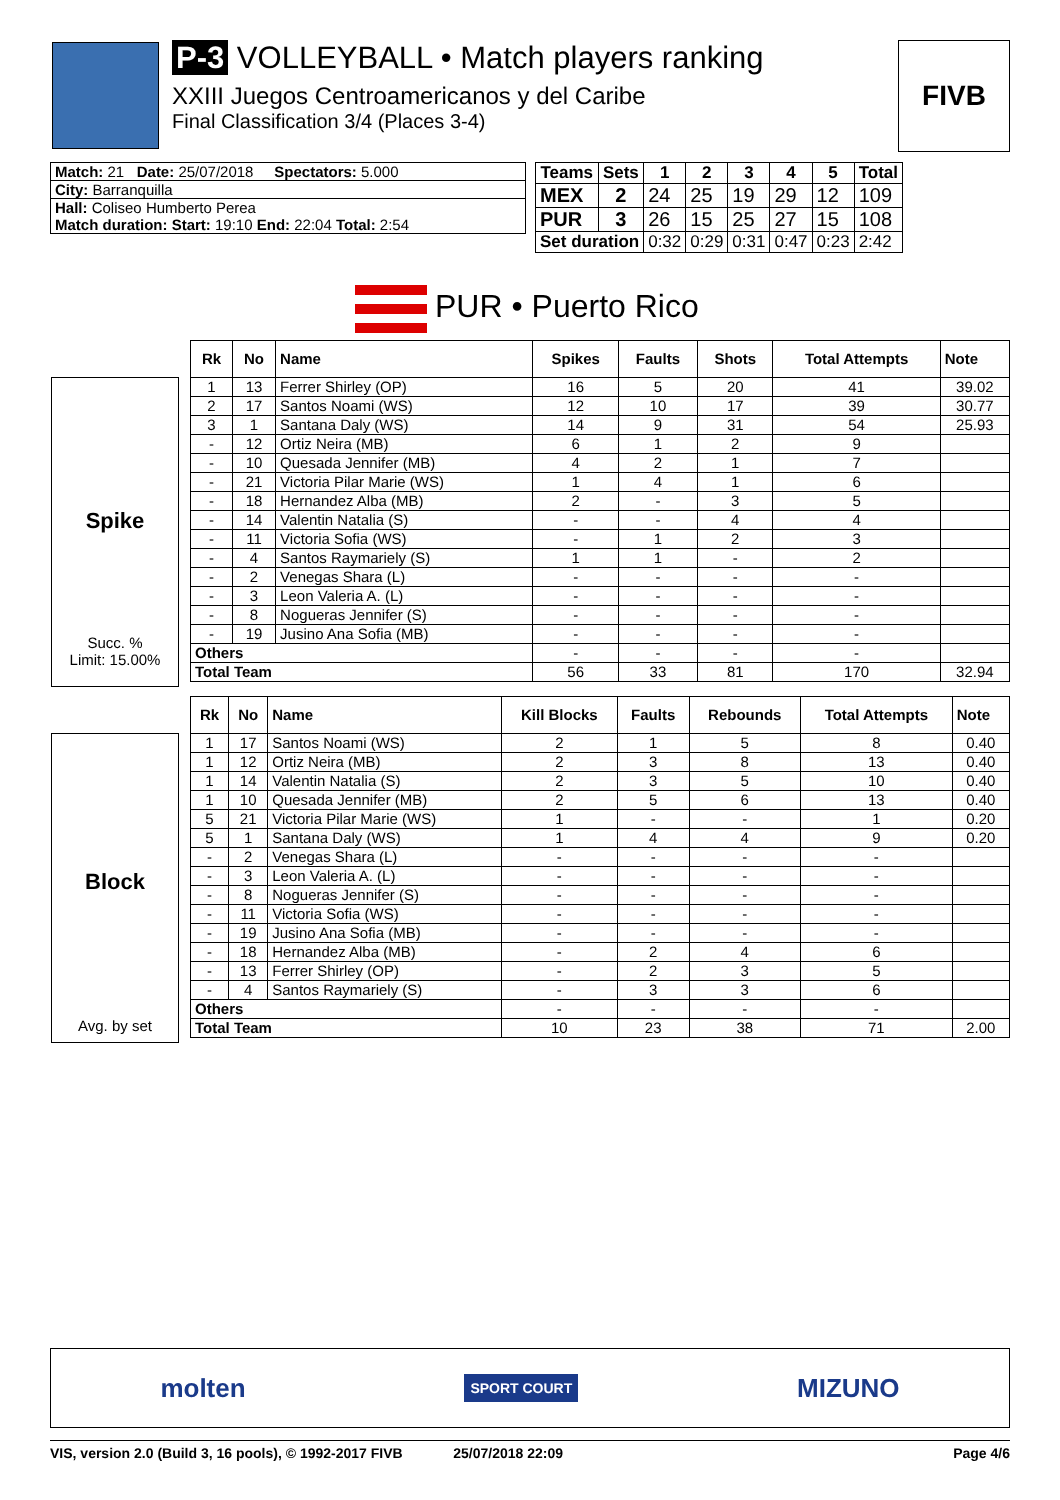P-3 VOLLEYBALL • Match players ranking
XXIII Juegos Centroamericanos y del Caribe
Final Classification 3/4 (Places 3-4)
FIVB
| Match: 21 Date: 25/07/2018 Spectators: 5.000 |
| City: Barranquilla |
| Hall: Coliseo Humberto Perea |
| Match duration: Start: 19:10 End: 22:04 Total: 2:54 |
| Teams | Sets | 1 | 2 | 3 | 4 | 5 | Total |
| --- | --- | --- | --- | --- | --- | --- | --- |
| MEX | 2 | 24 | 25 | 19 | 29 | 12 | 109 |
| PUR | 3 | 26 | 15 | 25 | 27 | 15 | 108 |
| Set duration | | 0:32 | 0:29 | 0:31 | 0:47 | 0:23 | 2:42 |
PUR • Puerto Rico
Spike
Succ. %
Limit: 15.00%
| Rk | No | Name | Spikes | Faults | Shots | Total Attempts | Note |
| --- | --- | --- | --- | --- | --- | --- | --- |
| 1 | 13 | Ferrer Shirley (OP) | 16 | 5 | 20 | 41 | 39.02 |
| 2 | 17 | Santos Noami (WS) | 12 | 10 | 17 | 39 | 30.77 |
| 3 | 1 | Santana Daly (WS) | 14 | 9 | 31 | 54 | 25.93 |
| - | 12 | Ortiz Neira (MB) | 6 | 1 | 2 | 9 | |
| - | 10 | Quesada Jennifer (MB) | 4 | 2 | 1 | 7 | |
| - | 21 | Victoria Pilar Marie (WS) | 1 | 4 | 1 | 6 | |
| - | 18 | Hernandez Alba (MB) | 2 | - | 3 | 5 | |
| - | 14 | Valentin Natalia (S) | - | - | 4 | 4 | |
| - | 11 | Victoria Sofia (WS) | - | 1 | 2 | 3 | |
| - | 4 | Santos Raymariely (S) | 1 | 1 | - | 2 | |
| - | 2 | Venegas Shara (L) | - | - | - | - | |
| - | 3 | Leon Valeria A. (L) | - | - | - | - | |
| - | 8 | Nogueras Jennifer (S) | - | - | - | - | |
| - | 19 | Jusino Ana Sofia (MB) | - | - | - | - | |
| Others | | | - | - | - | - | |
| Total Team | | | 56 | 33 | 81 | 170 | 32.94 |
Block
Avg. by set
| Rk | No | Name | Kill Blocks | Faults | Rebounds | Total Attempts | Note |
| --- | --- | --- | --- | --- | --- | --- | --- |
| 1 | 17 | Santos Noami (WS) | 2 | 1 | 5 | 8 | 0.40 |
| 1 | 12 | Ortiz Neira (MB) | 2 | 3 | 8 | 13 | 0.40 |
| 1 | 14 | Valentin Natalia (S) | 2 | 3 | 5 | 10 | 0.40 |
| 1 | 10 | Quesada Jennifer (MB) | 2 | 5 | 6 | 13 | 0.40 |
| 5 | 21 | Victoria Pilar Marie (WS) | 1 | - | - | 1 | 0.20 |
| 5 | 1 | Santana Daly (WS) | 1 | 4 | 4 | 9 | 0.20 |
| - | 2 | Venegas Shara (L) | - | - | - | - | |
| - | 3 | Leon Valeria A. (L) | - | - | - | - | |
| - | 8 | Nogueras Jennifer (S) | - | - | - | - | |
| - | 11 | Victoria Sofia (WS) | - | - | - | - | |
| - | 19 | Jusino Ana Sofia (MB) | - | - | - | - | |
| - | 18 | Hernandez Alba (MB) | - | 2 | 4 | 6 | |
| - | 13 | Ferrer Shirley (OP) | - | 2 | 3 | 5 | |
| - | 4 | Santos Raymariely (S) | - | 3 | 3 | 6 | |
| Others | | | - | - | - | - | |
| Total Team | | | 10 | 23 | 38 | 71 | 2.00 |
molten SPORT COURT MIZUNO
VIS, version 2.0 (Build 3, 16 pools), © 1992-2017 FIVB 25/07/2018 22:09 Page 4/6